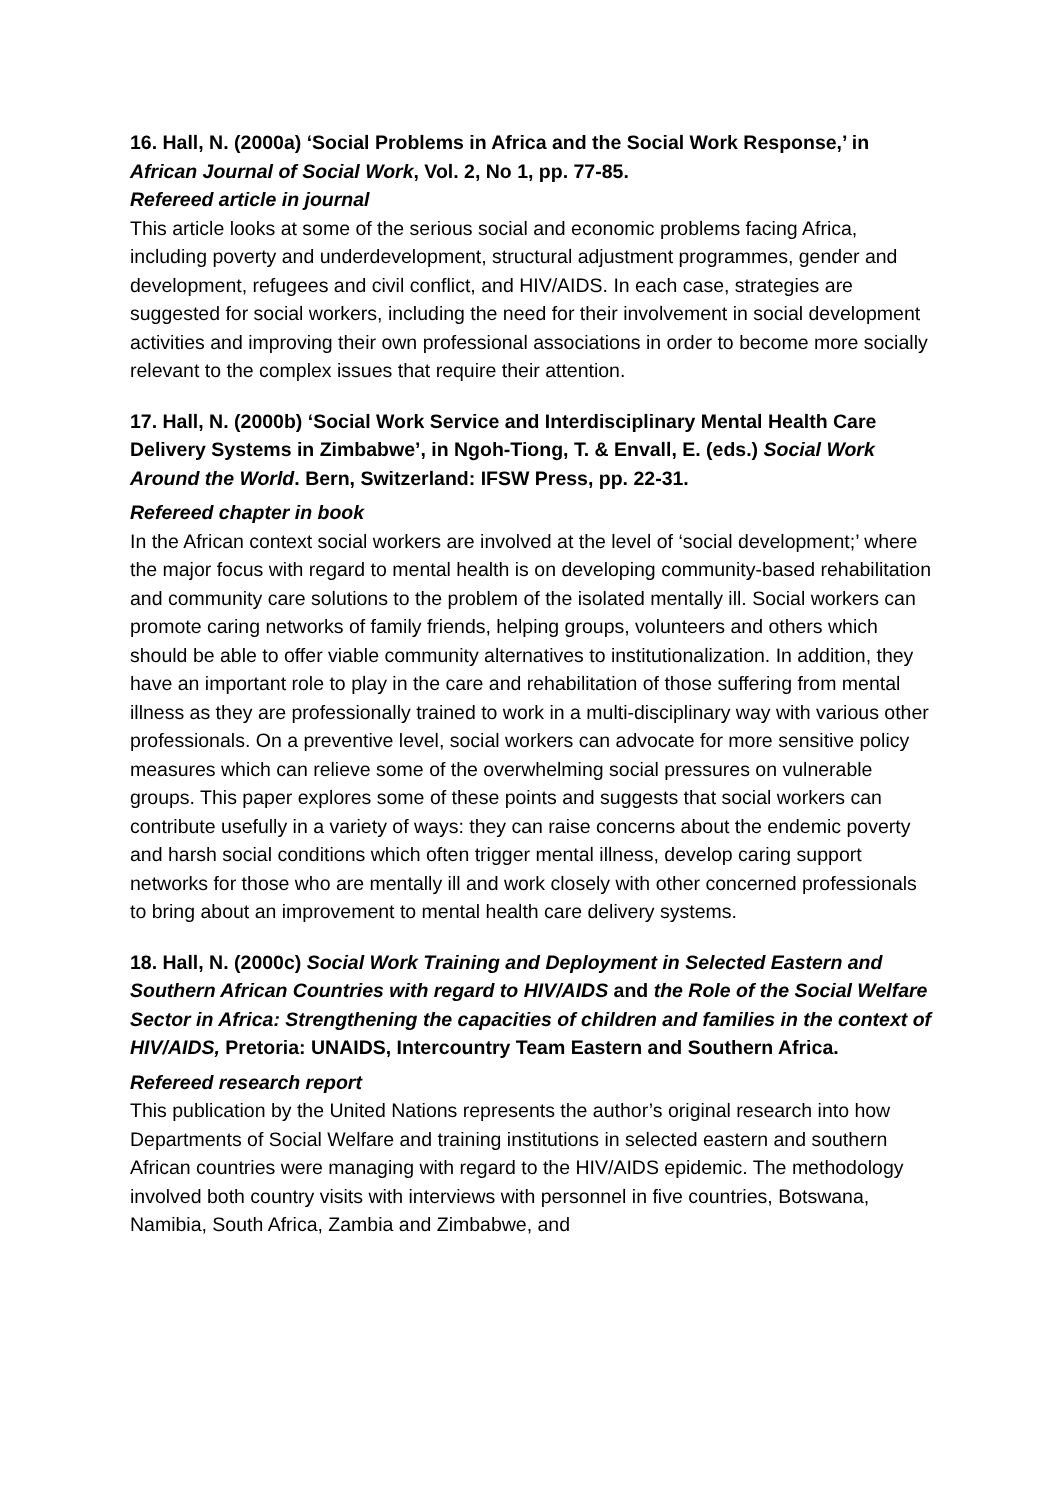16. Hall, N. (2000a) ‘Social Problems in Africa and the Social Work Response,’ in African Journal of Social Work, Vol. 2, No 1, pp. 77-85.
Refereed article in journal
This article looks at some of the serious social and economic problems facing Africa, including poverty and underdevelopment, structural adjustment programmes, gender and development, refugees and civil conflict, and HIV/AIDS. In each case, strategies are suggested for social workers, including the need for their involvement in social development activities and improving their own professional associations in order to become more socially relevant to the complex issues that require their attention.
17. Hall, N. (2000b) ‘Social Work Service and Interdisciplinary Mental Health Care Delivery Systems in Zimbabwe’, in Ngoh-Tiong, T. & Envall, E. (eds.) Social Work Around the World. Bern, Switzerland: IFSW Press, pp. 22-31.
Refereed chapter in book
In the African context social workers are involved at the level of ‘social development;’ where the major focus with regard to mental health is on developing community-based rehabilitation and community care solutions to the problem of the isolated mentally ill. Social workers can promote caring networks of family friends, helping groups, volunteers and others which should be able to offer viable community alternatives to institutionalization. In addition, they have an important role to play in the care and rehabilitation of those suffering from mental illness as they are professionally trained to work in a multi-disciplinary way with various other professionals. On a preventive level, social workers can advocate for more sensitive policy measures which can relieve some of the overwhelming social pressures on vulnerable groups. This paper explores some of these points and suggests that social workers can contribute usefully in a variety of ways: they can raise concerns about the endemic poverty and harsh social conditions which often trigger mental illness, develop caring support networks for those who are mentally ill and work closely with other concerned professionals to bring about an improvement to mental health care delivery systems.
18. Hall, N. (2000c) Social Work Training and Deployment in Selected Eastern and Southern African Countries with regard to HIV/AIDS and the Role of the Social Welfare Sector in Africa: Strengthening the capacities of children and families in the context of HIV/AIDS, Pretoria: UNAIDS, Intercountry Team Eastern and Southern Africa.
Refereed research report
This publication by the United Nations represents the author’s original research into how Departments of Social Welfare and training institutions in selected eastern and southern African countries were managing with regard to the HIV/AIDS epidemic. The methodology involved both country visits with interviews with personnel in five countries, Botswana, Namibia, South Africa, Zambia and Zimbabwe, and